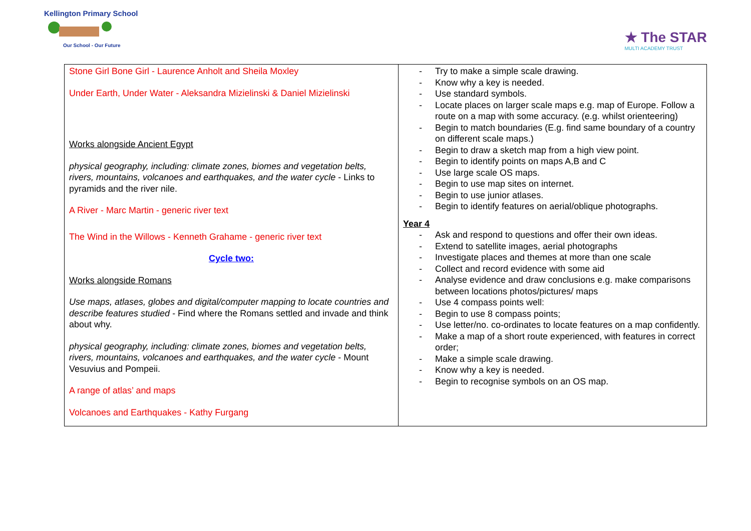Kellington Primary School
Our School - Our Future
★ The STAR
MULTI ACADEMY TRUST
| Stone Girl Bone Girl - Laurence Anholt and Sheila Moxley Under Earth, Under Water - Aleksandra Mizielinski & Daniel Mizielinski Works alongside Ancient Egypt physical geography, including: climate zones, biomes and vegetation belts, rivers, mountains, volcanoes and earthquakes, and the water cycle - Links to pyramids and the river nile. A River - Marc Martin - generic river text The Wind in the Willows - Kenneth Grahame - generic river text Cycle two: Works alongside Romans Use maps, atlases, globes and digital/computer mapping to locate countries and describe features studied - Find where the Romans settled and invade and think about why. physical geography, including: climate zones, biomes and vegetation belts, rivers, mountains, volcanoes and earthquakes, and the water cycle - Mount Vesuvius and Pompeii. A range of atlas’ and maps Volcanoes and Earthquakes - Kathy Furgang | - Try to make a simple scale drawing. - Know why a key is needed. - Use standard symbols. - Locate places on larger scale maps e.g. map of Europe. Follow a route on a map with some accuracy. (e.g. whilst orienteering) - Begin to match boundaries (E.g. find same boundary of a country on different scale maps.) - Begin to draw a sketch map from a high view point. - Begin to identify points on maps A,B and C - Use large scale OS maps. - Begin to use map sites on internet. - Begin to use junior atlases. - Begin to identify features on aerial/oblique photographs. Year 4 - Ask and respond to questions and offer their own ideas. - Extend to satellite images, aerial photographs - Investigate places and themes at more than one scale - Collect and record evidence with some aid - Analyse evidence and draw conclusions e.g. make comparisons between locations photos/pictures/ maps - Use 4 compass points well: - Begin to use 8 compass points; - Use letter/no. co-ordinates to locate features on a map confidently. - Make a map of a short route experienced, with features in correct order; - Make a simple scale drawing. - Know why a key is needed. - Begin to recognise symbols on an OS map. |